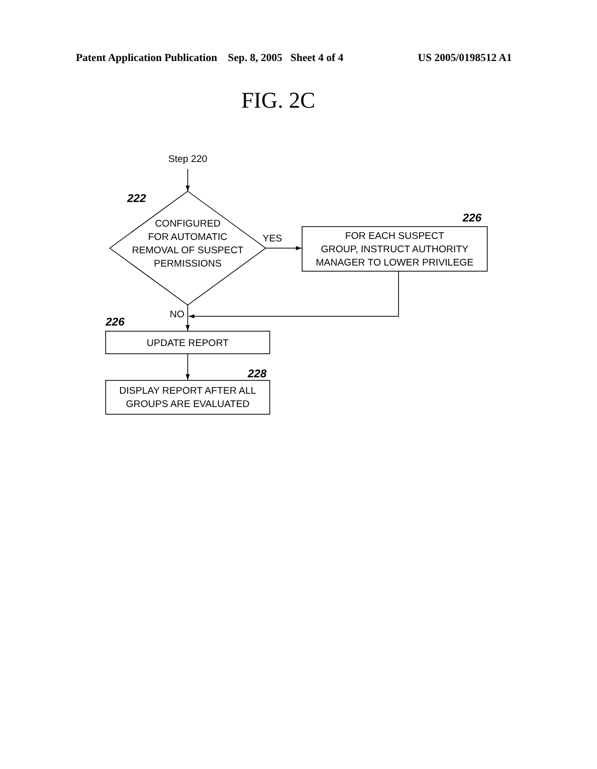Patent Application Publication Sep. 8, 2005 Sheet 4 of 4 US 2005/0198512 A1
FIG. 2C
Step 220
222
CONFIGURED
FOR AUTOMATIC
REMOVAL OF SUSPECT
PERMISSIONS
YES
226
FOR EACH SUSPECT
GROUP, INSTRUCT AUTHORITY
MANAGER TO LOWER PRIVILEGE
NO
226
UPDATE REPORT
228
DISPLAY REPORT AFTER ALL
GROUPS ARE EVALUATED